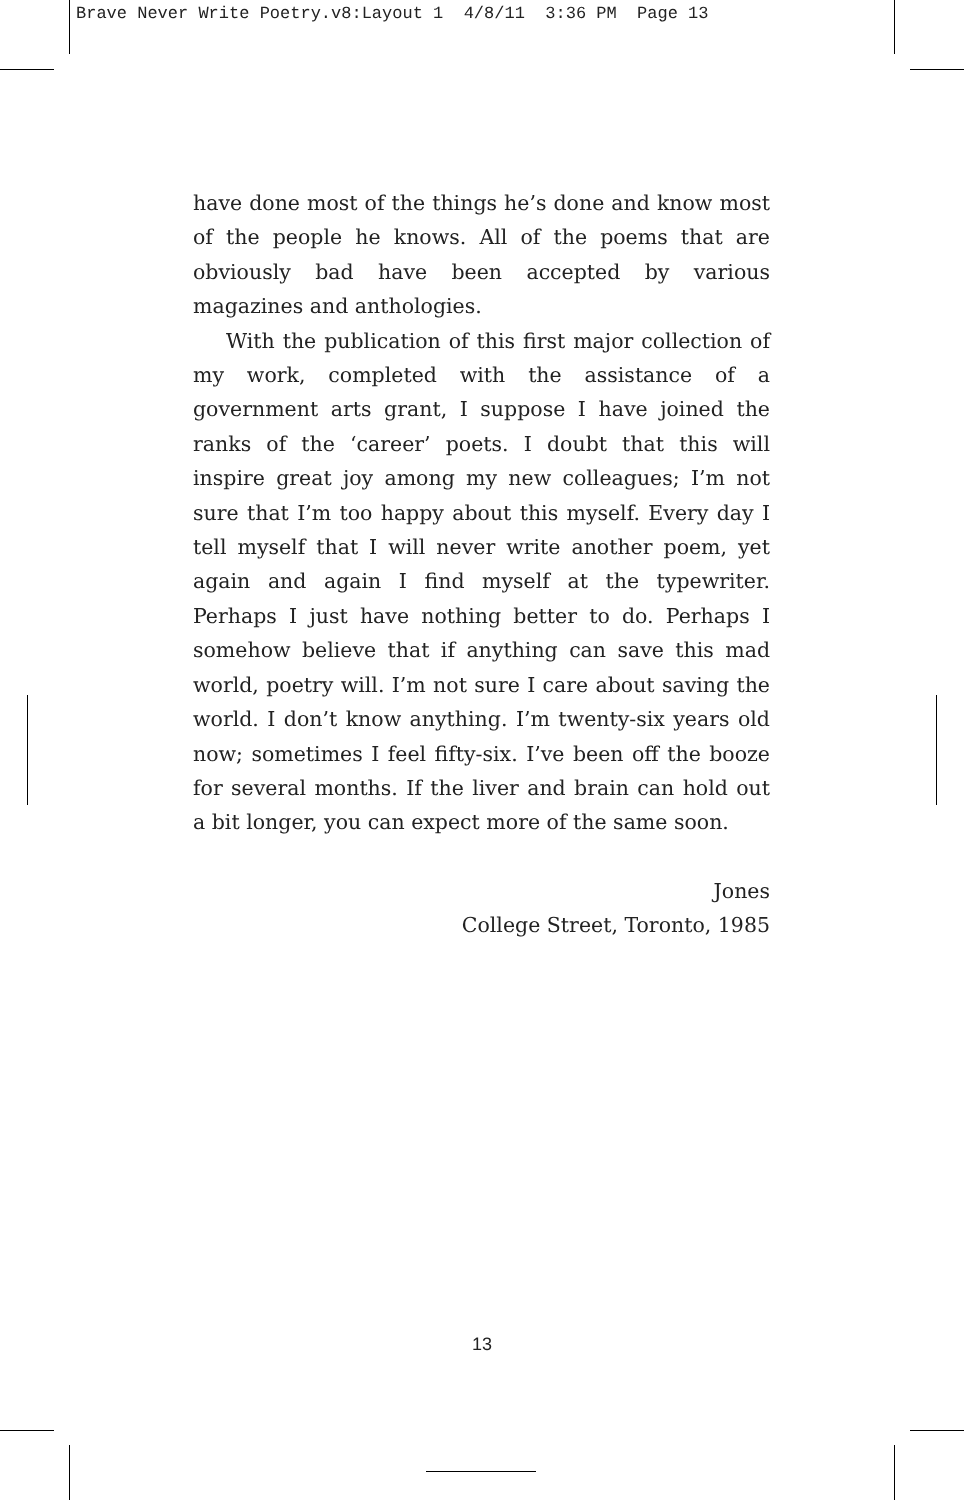Brave Never Write Poetry.v8:Layout 1 4/8/11 3:36 PM Page 13
have done most of the things he’s done and know most of the people he knows. All of the poems that are obviously bad have been accepted by various magazines and anthologies.
With the publication of this first major collection of my work, completed with the assistance of a government arts grant, I suppose I have joined the ranks of the ‘career’ poets. I doubt that this will inspire great joy among my new colleagues; I’m not sure that I’m too happy about this myself. Every day I tell myself that I will never write another poem, yet again and again I find myself at the typewriter. Perhaps I just have nothing better to do. Perhaps I somehow believe that if anything can save this mad world, poetry will. I’m not sure I care about saving the world. I don’t know anything. I’m twenty-six years old now; sometimes I feel fifty-six. I’ve been off the booze for several months. If the liver and brain can hold out a bit longer, you can expect more of the same soon.
Jones
College Street, Toronto, 1985
13